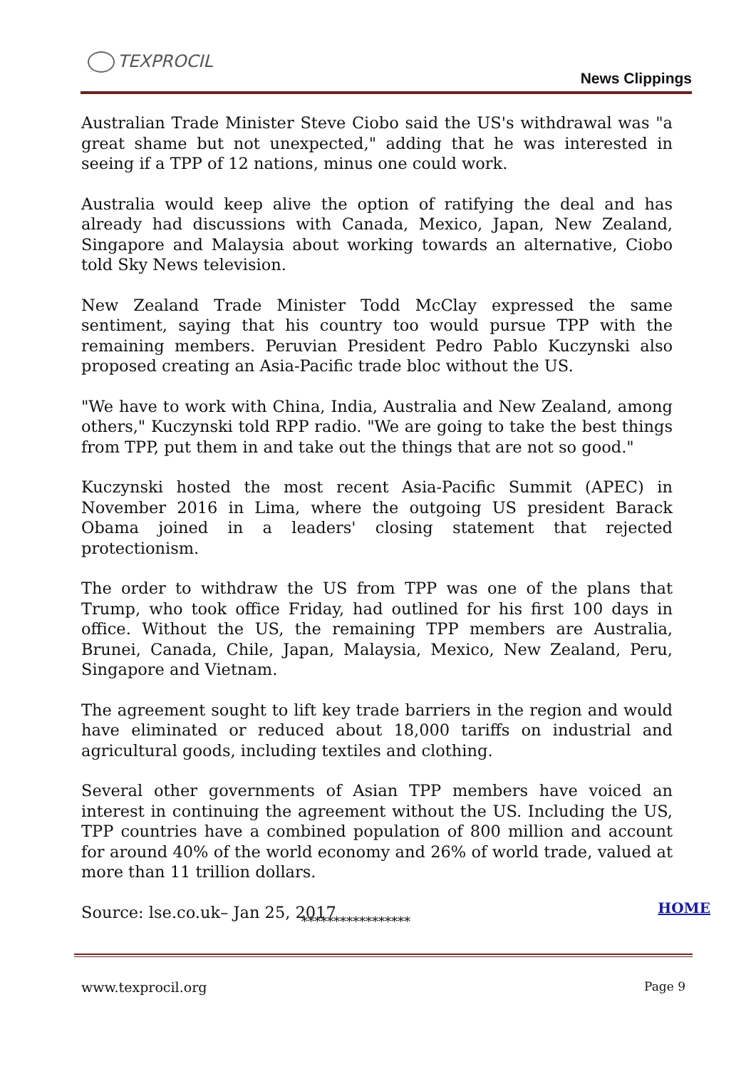TEXPROCIL
News Clippings
Australian Trade Minister Steve Ciobo said the US's withdrawal was "a great shame but not unexpected," adding that he was interested in seeing if a TPP of 12 nations, minus one could work.
Australia would keep alive the option of ratifying the deal and has already had discussions with Canada, Mexico, Japan, New Zealand, Singapore and Malaysia about working towards an alternative, Ciobo told Sky News television.
New Zealand Trade Minister Todd McClay expressed the same sentiment, saying that his country too would pursue TPP with the remaining members. Peruvian President Pedro Pablo Kuczynski also proposed creating an Asia-Pacific trade bloc without the US.
"We have to work with China, India, Australia and New Zealand, among others," Kuczynski told RPP radio. "We are going to take the best things from TPP, put them in and take out the things that are not so good."
Kuczynski hosted the most recent Asia-Pacific Summit (APEC) in November 2016 in Lima, where the outgoing US president Barack Obama joined in a leaders' closing statement that rejected protectionism.
The order to withdraw the US from TPP was one of the plans that Trump, who took office Friday, had outlined for his first 100 days in office. Without the US, the remaining TPP members are Australia, Brunei, Canada, Chile, Japan, Malaysia, Mexico, New Zealand, Peru, Singapore and Vietnam.
The agreement sought to lift key trade barriers in the region and would have eliminated or reduced about 18,000 tariffs on industrial and agricultural goods, including textiles and clothing.
Several other governments of Asian TPP members have voiced an interest in continuing the agreement without the US. Including the US, TPP countries have a combined population of 800 million and account for around 40% of the world economy and 26% of world trade, valued at more than 11 trillion dollars.
Source: lse.co.uk– Jan 25, 2017
HOME
*****************
www.texprocil.org Page 9